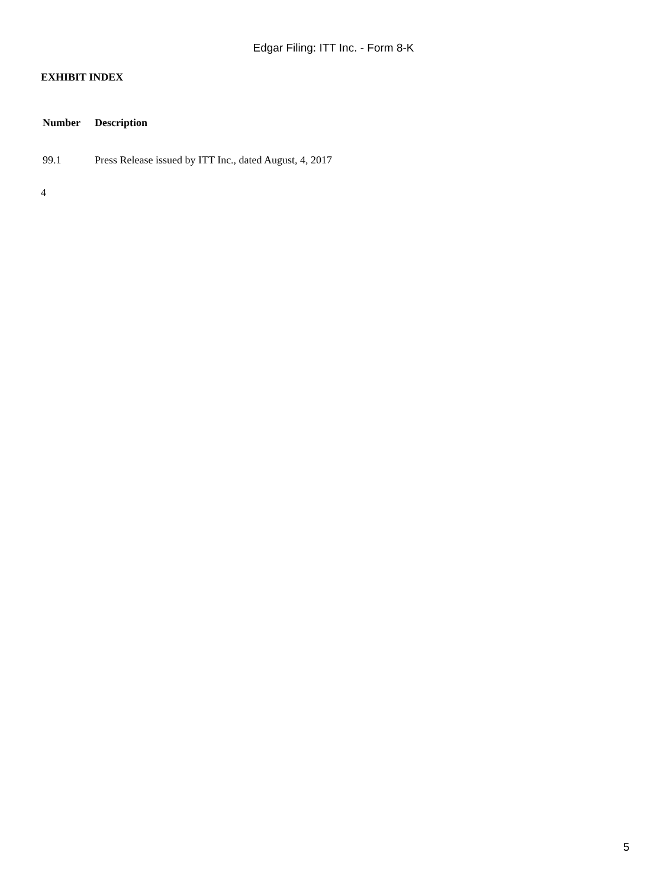Edgar Filing: ITT Inc. - Form 8-K
EXHIBIT INDEX
| Number | Description |
| --- | --- |
| 99.1 | Press Release issued by ITT Inc., dated August, 4, 2017 |
4
5